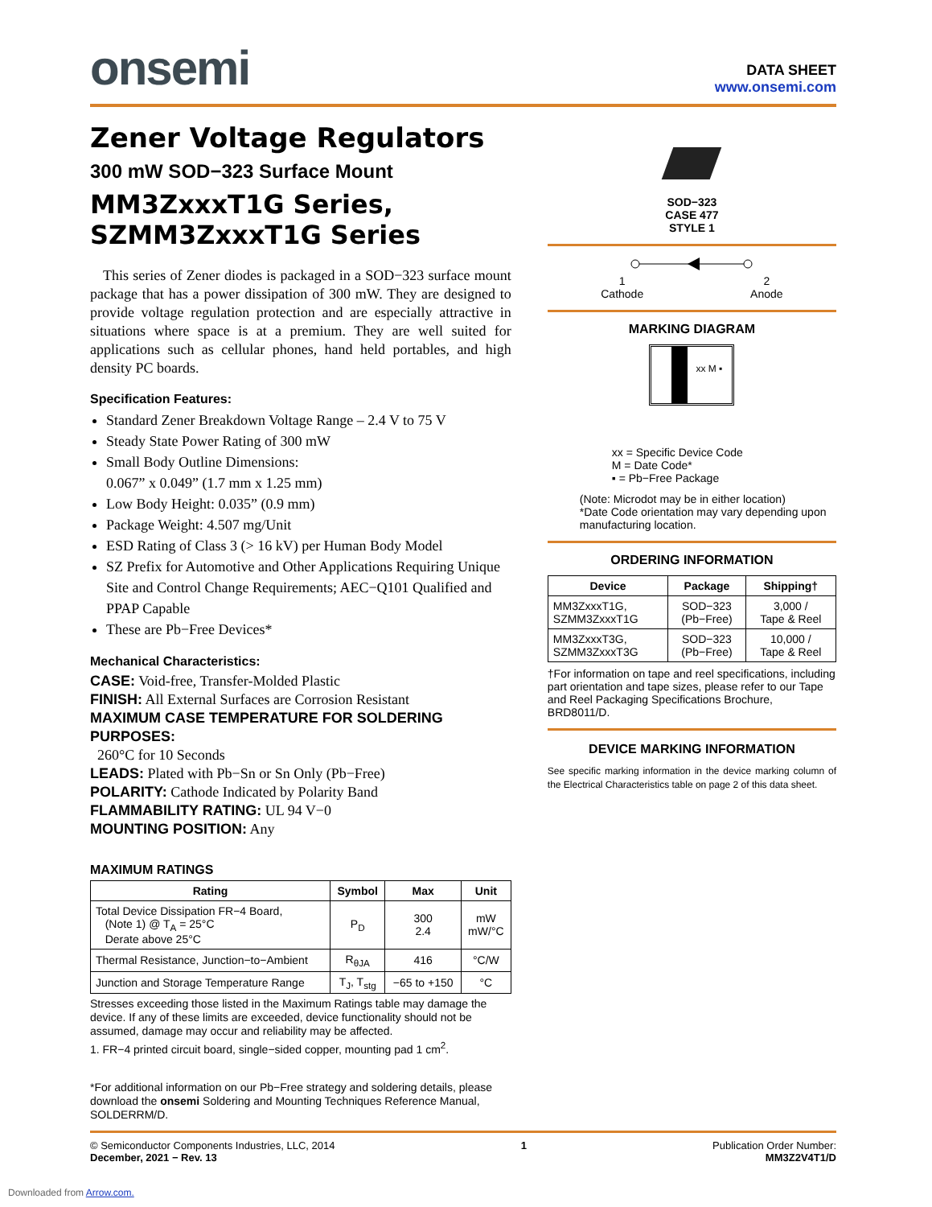onsemi
DATA SHEET
www.onsemi.com
Zener Voltage Regulators
300 mW SOD−323 Surface Mount
MM3ZxxxT1G Series,
SZMM3ZxxxT1G Series
This series of Zener diodes is packaged in a SOD−323 surface mount package that has a power dissipation of 300 mW. They are designed to provide voltage regulation protection and are especially attractive in situations where space is at a premium. They are well suited for applications such as cellular phones, hand held portables, and high density PC boards.
Specification Features:
Standard Zener Breakdown Voltage Range – 2.4 V to 75 V
Steady State Power Rating of 300 mW
Small Body Outline Dimensions:
0.067” x 0.049” (1.7 mm x 1.25 mm)
Low Body Height: 0.035” (0.9 mm)
Package Weight: 4.507 mg/Unit
ESD Rating of Class 3 (> 16 kV) per Human Body Model
SZ Prefix for Automotive and Other Applications Requiring Unique Site and Control Change Requirements; AEC−Q101 Qualified and PPAP Capable
These are Pb−Free Devices*
Mechanical Characteristics:
CASE: Void-free, Transfer-Molded Plastic
FINISH: All External Surfaces are Corrosion Resistant
MAXIMUM CASE TEMPERATURE FOR SOLDERING PURPOSES:
260°C for 10 Seconds
LEADS: Plated with Pb−Sn or Sn Only (Pb−Free)
POLARITY: Cathode Indicated by Polarity Band
FLAMMABILITY RATING: UL 94 V−0
MOUNTING POSITION: Any
MAXIMUM RATINGS
| Rating | Symbol | Max | Unit |
| --- | --- | --- | --- |
| Total Device Dissipation FR−4 Board, (Note 1) @ T<sub>A</sub> = 25°C Derate above 25°C | P<sub>D</sub> | 300 2.4 | mW mW/°C |
| Thermal Resistance, Junction−to−Ambient | R<sub>θJA</sub> | 416 | °C/W |
| Junction and Storage Temperature Range | T<sub>J</sub>, T<sub>stg</sub> | −65 to +150 | °C |
Stresses exceeding those listed in the Maximum Ratings table may damage the device. If any of these limits are exceeded, device functionality should not be assumed, damage may occur and reliability may be affected.
1. FR−4 printed circuit board, single−sided copper, mounting pad 1 cm<sup>2</sup>.
*For additional information on our Pb−Free strategy and soldering details, please download the onsemi Soldering and Mounting Techniques Reference Manual, SOLDERRM/D.
SOD−323
CASE 477
STYLE 1
1
Cathode 2
Anode
MARKING DIAGRAM
xx M ▪
xx = Specific Device Code
M = Date Code*
▪ = Pb−Free Package
(Note: Microdot may be in either location)
*Date Code orientation may vary depending upon manufacturing location.
ORDERING INFORMATION
| Device | Package | Shipping† |
| --- | --- | --- |
| MM3ZxxxT1G, SZMM3ZxxxT1G | SOD−323 (Pb−Free) | 3,000 / Tape & Reel |
| MM3ZxxxT3G, SZMM3ZxxxT3G | SOD−323 (Pb−Free) | 10,000 / Tape & Reel |
†For information on tape and reel specifications, including part orientation and tape sizes, please refer to our Tape and Reel Packaging Specifications Brochure, BRD8011/D.
DEVICE MARKING INFORMATION
See specific marking information in the device marking column of the Electrical Characteristics table on page 2 of this data sheet.
© Semiconductor Components Industries, LLC, 2014
December, 2021 − Rev. 13
1 Publication Order Number:
MM3Z2V4T1/D
Downloaded from Arrow.com.